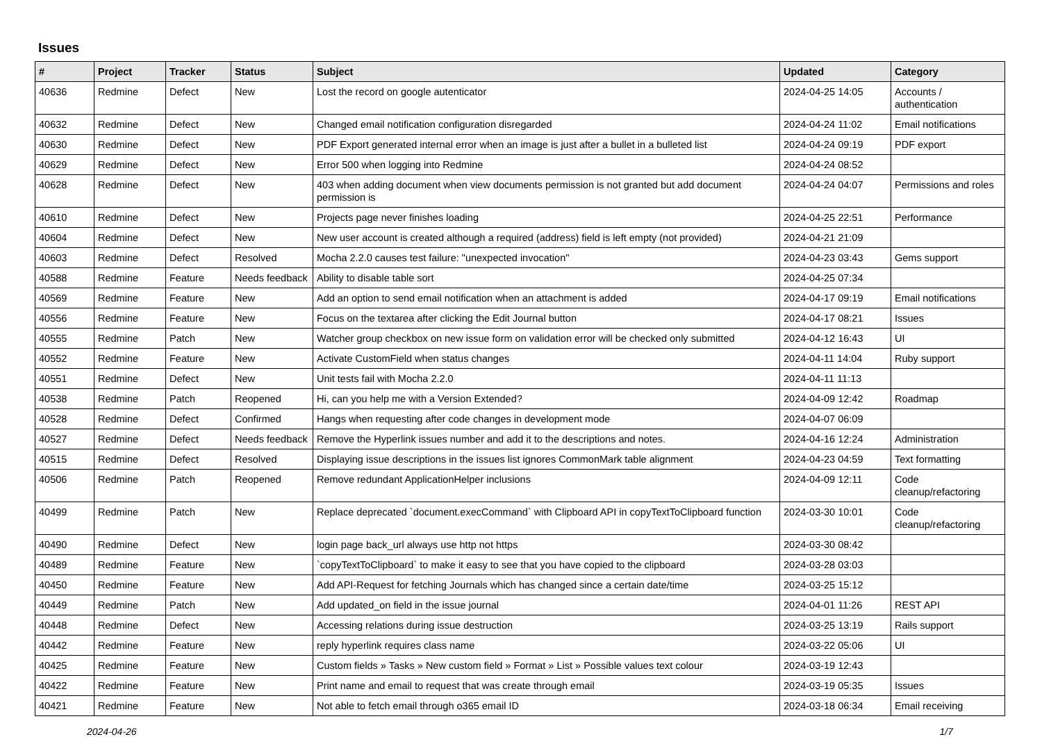Issues
| # | Project | Tracker | Status | Subject | Updated | Category |
| --- | --- | --- | --- | --- | --- | --- |
| 40636 | Redmine | Defect | New | Lost the record on google autenticator | 2024-04-25 14:05 | Accounts / authentication |
| 40632 | Redmine | Defect | New | Changed email notification configuration disregarded | 2024-04-24 11:02 | Email notifications |
| 40630 | Redmine | Defect | New | PDF Export generated internal error when an image is just after a bullet in a bulleted list | 2024-04-24 09:19 | PDF export |
| 40629 | Redmine | Defect | New | Error 500 when logging into Redmine | 2024-04-24 08:52 | |
| 40628 | Redmine | Defect | New | 403 when adding document when view documents permission is not granted but add document permission is | 2024-04-24 04:07 | Permissions and roles |
| 40610 | Redmine | Defect | New | Projects page never finishes loading | 2024-04-25 22:51 | Performance |
| 40604 | Redmine | Defect | New | New user account is created although a required (address) field is left empty (not provided) | 2024-04-21 21:09 | |
| 40603 | Redmine | Defect | Resolved | Mocha 2.2.0 causes test failure: "unexpected invocation" | 2024-04-23 03:43 | Gems support |
| 40588 | Redmine | Feature | Needs feedback | Ability to disable table sort | 2024-04-25 07:34 | |
| 40569 | Redmine | Feature | New | Add an option to send email notification when an attachment is added | 2024-04-17 09:19 | Email notifications |
| 40556 | Redmine | Feature | New | Focus on the textarea after clicking the Edit Journal button | 2024-04-17 08:21 | Issues |
| 40555 | Redmine | Patch | New | Watcher group checkbox on new issue form on validation error will be checked only submitted | 2024-04-12 16:43 | UI |
| 40552 | Redmine | Feature | New | Activate CustomField when status changes | 2024-04-11 14:04 | Ruby support |
| 40551 | Redmine | Defect | New | Unit tests fail with Mocha 2.2.0 | 2024-04-11 11:13 | |
| 40538 | Redmine | Patch | Reopened | Hi, can you help me with a Version Extended? | 2024-04-09 12:42 | Roadmap |
| 40528 | Redmine | Defect | Confirmed | Hangs when requesting after code changes in development mode | 2024-04-07 06:09 | |
| 40527 | Redmine | Defect | Needs feedback | Remove the Hyperlink issues number and add it to the descriptions and notes. | 2024-04-16 12:24 | Administration |
| 40515 | Redmine | Defect | Resolved | Displaying issue descriptions in the issues list ignores CommonMark table alignment | 2024-04-23 04:59 | Text formatting |
| 40506 | Redmine | Patch | Reopened | Remove redundant ApplicationHelper inclusions | 2024-04-09 12:11 | Code cleanup/refactoring |
| 40499 | Redmine | Patch | New | Replace deprecated `document.execCommand` with Clipboard API in copyTextToClipboard function | 2024-03-30 10:01 | Code cleanup/refactoring |
| 40490 | Redmine | Defect | New | login page back_url always use http not https | 2024-03-30 08:42 | |
| 40489 | Redmine | Feature | New | `copyTextToClipboard` to make it easy to see that you have copied to the clipboard | 2024-03-28 03:03 | |
| 40450 | Redmine | Feature | New | Add API-Request for fetching Journals which has changed since a certain date/time | 2024-03-25 15:12 | |
| 40449 | Redmine | Patch | New | Add updated_on field in the issue journal | 2024-04-01 11:26 | REST API |
| 40448 | Redmine | Defect | New | Accessing relations during issue destruction | 2024-03-25 13:19 | Rails support |
| 40442 | Redmine | Feature | New | reply hyperlink requires class name | 2024-03-22 05:06 | UI |
| 40425 | Redmine | Feature | New | Custom fields » Tasks » New custom field » Format » List » Possible values text colour | 2024-03-19 12:43 | |
| 40422 | Redmine | Feature | New | Print name and email to request that was create through email | 2024-03-19 05:35 | Issues |
| 40421 | Redmine | Feature | New | Not able to fetch email through o365 email ID | 2024-03-18 06:34 | Email receiving |
2024-04-26 1/7